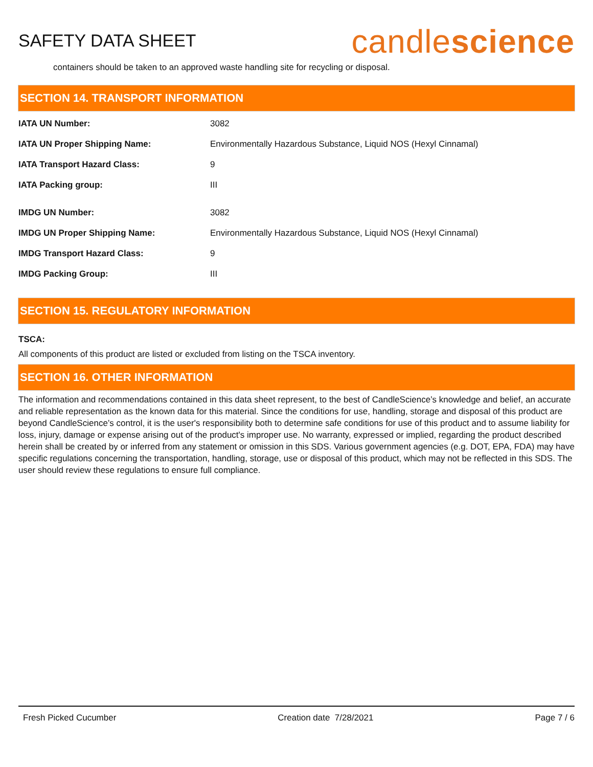SAFETY DATA SHEET
candlescience
containers should be taken to an approved waste handling site for recycling or disposal.
SECTION 14. TRANSPORT INFORMATION
| IATA UN Number: | 3082 |
| IATA UN Proper Shipping Name: | Environmentally Hazardous Substance, Liquid NOS (Hexyl Cinnamal) |
| IATA Transport Hazard Class: | 9 |
| IATA Packing group: | III |
| IMDG UN Number: | 3082 |
| IMDG UN Proper Shipping Name: | Environmentally Hazardous Substance, Liquid NOS (Hexyl Cinnamal) |
| IMDG Transport Hazard Class: | 9 |
| IMDG Packing Group: | III |
SECTION 15. REGULATORY INFORMATION
TSCA:
All components of this product are listed or excluded from listing on the TSCA inventory.
SECTION 16. OTHER INFORMATION
The information and recommendations contained in this data sheet represent, to the best of CandleScience’s knowledge and belief, an accurate and reliable representation as the known data for this material. Since the conditions for use, handling, storage and disposal of this product are beyond CandleScience’s control, it is the user's responsibility both to determine safe conditions for use of this product and to assume liability for loss, injury, damage or expense arising out of the product's improper use. No warranty, expressed or implied, regarding the product described herein shall be created by or inferred from any statement or omission in this SDS. Various government agencies (e.g. DOT, EPA, FDA) may have specific regulations concerning the transportation, handling, storage, use or disposal of this product, which may not be reflected in this SDS. The user should review these regulations to ensure full compliance.
Fresh Picked Cucumber Creation date 7/28/2021 Page 7 / 6